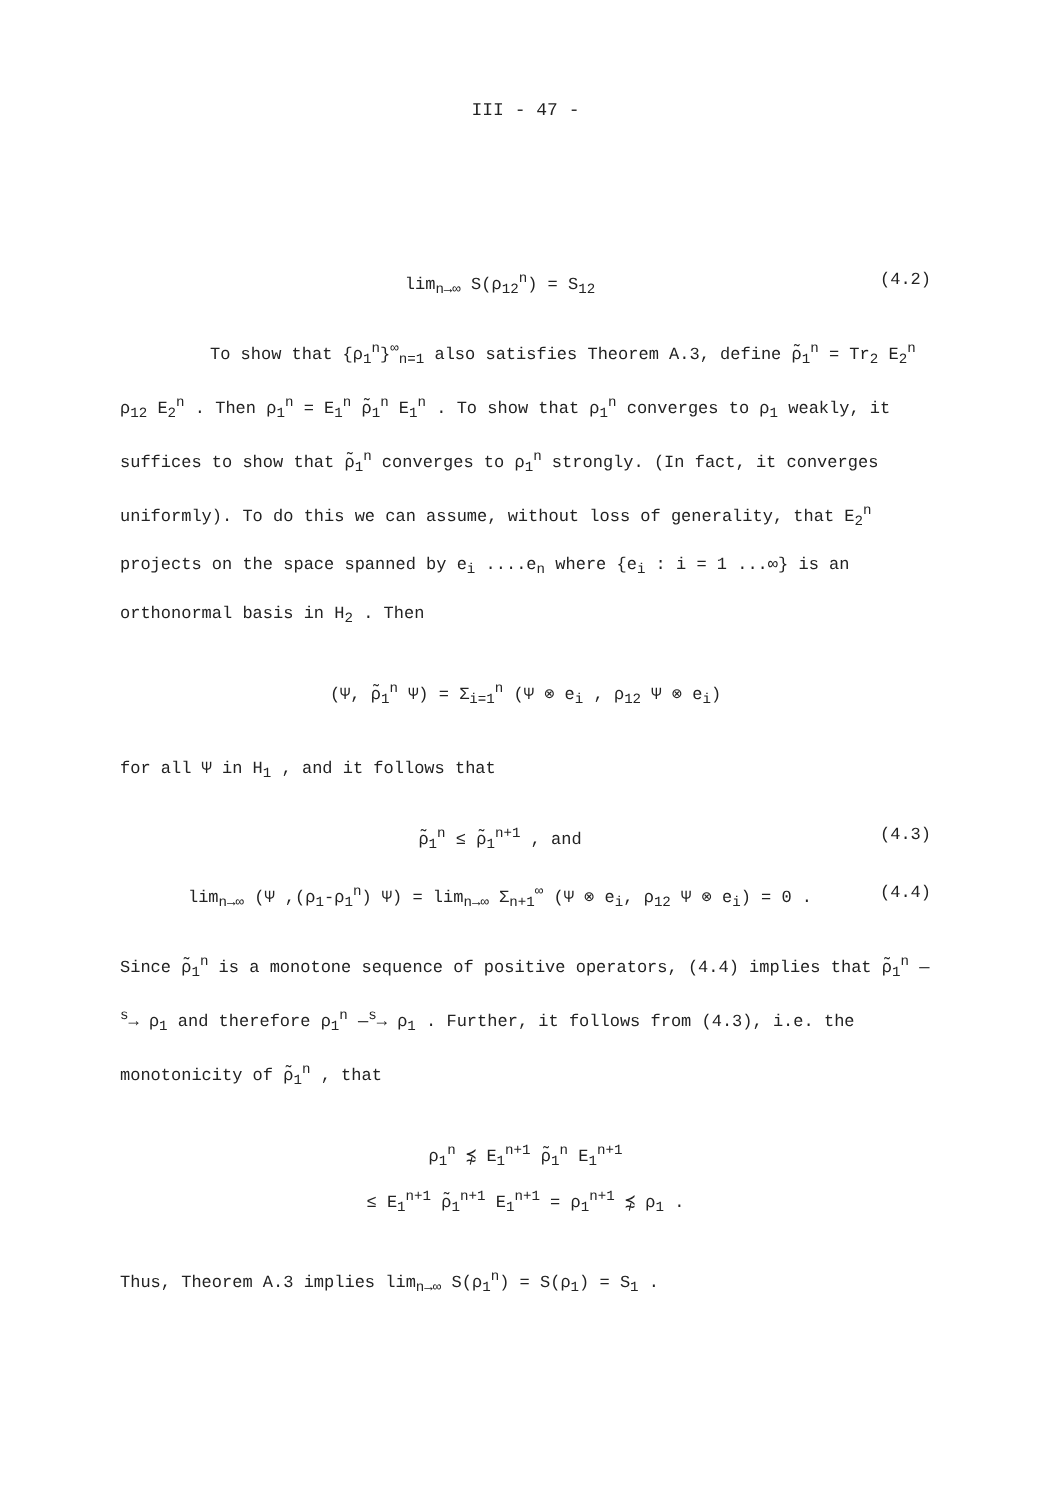III - 47 -
lim<sub>n→∞</sub> S(ρ<sub>12</sub><sup>n</sup>) = S<sub>12</sub> (4.2)
To show that {ρ<sub>1</sub><sup>n</sup>}<sup>∞</sup><sub>n=1</sub> also satisfies Theorem A.3, define ρ̃<sub>1</sub><sup>n</sup> = Tr<sub>2</sub> E<sub>2</sub><sup>n</sup> ρ<sub>12</sub> E<sub>2</sub><sup>n</sup> . Then ρ<sub>1</sub><sup>n</sup> = E<sub>1</sub><sup>n</sup> ρ̃<sub>1</sub><sup>n</sup> E<sub>1</sub><sup>n</sup> . To show that ρ<sub>1</sub><sup>n</sup> converges to ρ<sub>1</sub> weakly, it suffices to show that ρ̃<sub>1</sub><sup>n</sup> converges to ρ<sub>1</sub><sup>n</sup> strongly. (In fact, it converges uniformly). To do this we can assume, without loss of generality, that E<sub>2</sub><sup>n</sup> projects on the space spanned by e<sub>i</sub> ....e<sub>n</sub> where {e<sub>i</sub> : i = 1 ...∞} is an orthonormal basis in H<sub>2</sub> . Then
(Ψ, ρ̃<sub>1</sub><sup>n</sup> Ψ) = Σ<sub>i=1</sub><sup>n</sup> (Ψ ⊗ e<sub>i</sub> , ρ<sub>12</sub> Ψ ⊗ e<sub>i</sub>)
for all Ψ in H<sub>1</sub> , and it follows that
ρ̃<sub>1</sub><sup>n</sup> ≤ ρ̃<sub>1</sub><sup>n+1</sup> , and (4.3)
lim<sub>n→∞</sub> (Ψ ,(ρ<sub>1</sub>-ρ<sub>1</sub><sup>n</sup>) Ψ) = lim<sub>n→∞</sub> Σ<sub>n+1</sub><sup>∞</sup> (Ψ ⊗ e<sub>i</sub>, ρ<sub>12</sub> Ψ ⊗ e<sub>i</sub>) = 0 . (4.4)
Since ρ̃<sub>1</sub><sup>n</sup> is a monotone sequence of positive operators, (4.4) implies that ρ̃<sub>1</sub><sup>n</sup> —<sup>s</sup>→ ρ<sub>1</sub> and therefore ρ<sub>1</sub><sup>n</sup> —<sup>s</sup>→ ρ<sub>1</sub> . Further, it follows from (4.3), i.e. the monotonicity of ρ̃<sub>1</sub><sup>n</sup> , that
ρ<sub>1</sub><sup>n</sup> ⋨ E<sub>1</sub><sup>n+1</sup> ρ̃<sub>1</sub><sup>n</sup> E<sub>1</sub><sup>n+1</sup>
≤ E<sub>1</sub><sup>n+1</sup> ρ̃<sub>1</sub><sup>n+1</sup> E<sub>1</sub><sup>n+1</sup> = ρ<sub>1</sub><sup>n+1</sup> ⋨ ρ<sub>1</sub> .
Thus, Theorem A.3 implies lim<sub>n→∞</sub> S(ρ<sub>1</sub><sup>n</sup>) = S(ρ<sub>1</sub>) = S<sub>1</sub> .